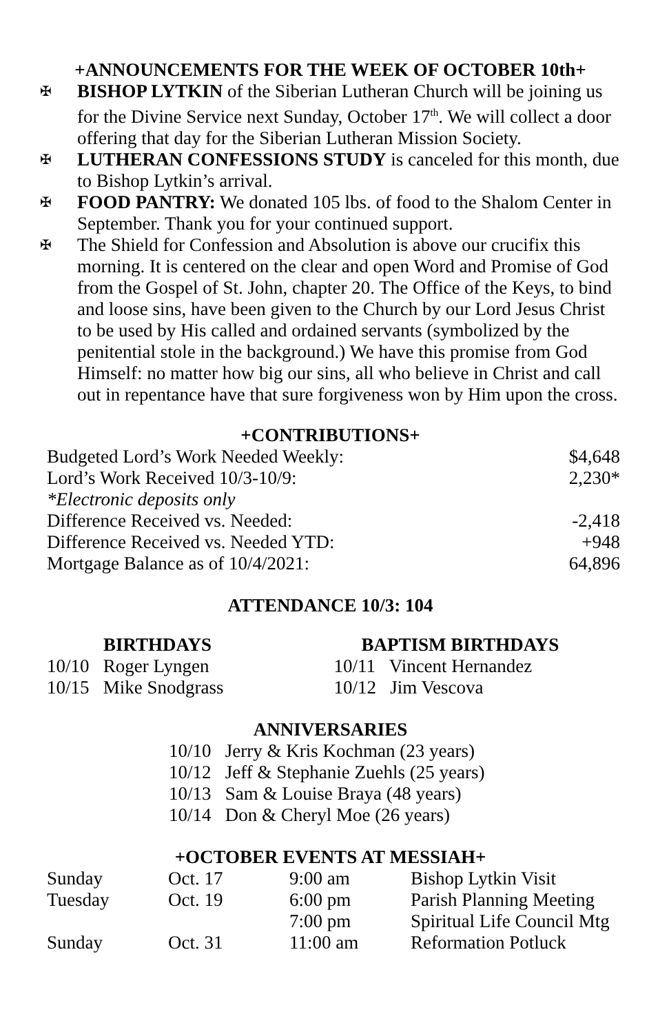+ANNOUNCEMENTS FOR THE WEEK OF OCTOBER 10th+
✠ BISHOP LYTKIN of the Siberian Lutheran Church will be joining us for the Divine Service next Sunday, October 17<sup>th</sup>. We will collect a door offering that day for the Siberian Lutheran Mission Society.
✠ LUTHERAN CONFESSIONS STUDY is canceled for this month, due to Bishop Lytkin’s arrival.
✠ FOOD PANTRY: We donated 105 lbs. of food to the Shalom Center in September. Thank you for your continued support.
✠ The Shield for Confession and Absolution is above our crucifix this morning. It is centered on the clear and open Word and Promise of God from the Gospel of St. John, chapter 20. The Office of the Keys, to bind and loose sins, have been given to the Church by our Lord Jesus Christ to be used by His called and ordained servants (symbolized by the penitential stole in the background.) We have this promise from God Himself: no matter how big our sins, all who believe in Christ and call out in repentance have that sure forgiveness won by Him upon the cross.
+CONTRIBUTIONS+
| Budgeted Lord’s Work Needed Weekly: | $4,648 |
| Lord’s Work Received 10/3-10/9: | 2,230* |
| *Electronic deposits only | |
| Difference Received vs. Needed: | -2,418 |
| Difference Received vs. Needed YTD: | +948 |
| Mortgage Balance as of 10/4/2021: | 64,896 |
ATTENDANCE 10/3: 104
BIRTHDAYS
10/10 Roger Lyngen
10/15 Mike Snodgrass
BAPTISM BIRTHDAYS
10/11 Vincent Hernandez
10/12 Jim Vescova
ANNIVERSARIES
10/10 Jerry & Kris Kochman (23 years)
10/12 Jeff & Stephanie Zuehls (25 years)
10/13 Sam & Louise Braya (48 years)
10/14 Don & Cheryl Moe (26 years)
+OCTOBER EVENTS AT MESSIAH+
| Sunday | Oct. 17 | 9:00 am | Bishop Lytkin Visit |
| Tuesday | Oct. 19 | 6:00 pm | Parish Planning Meeting |
| | | 7:00 pm | Spiritual Life Council Mtg |
| Sunday | Oct. 31 | 11:00 am | Reformation Potluck |